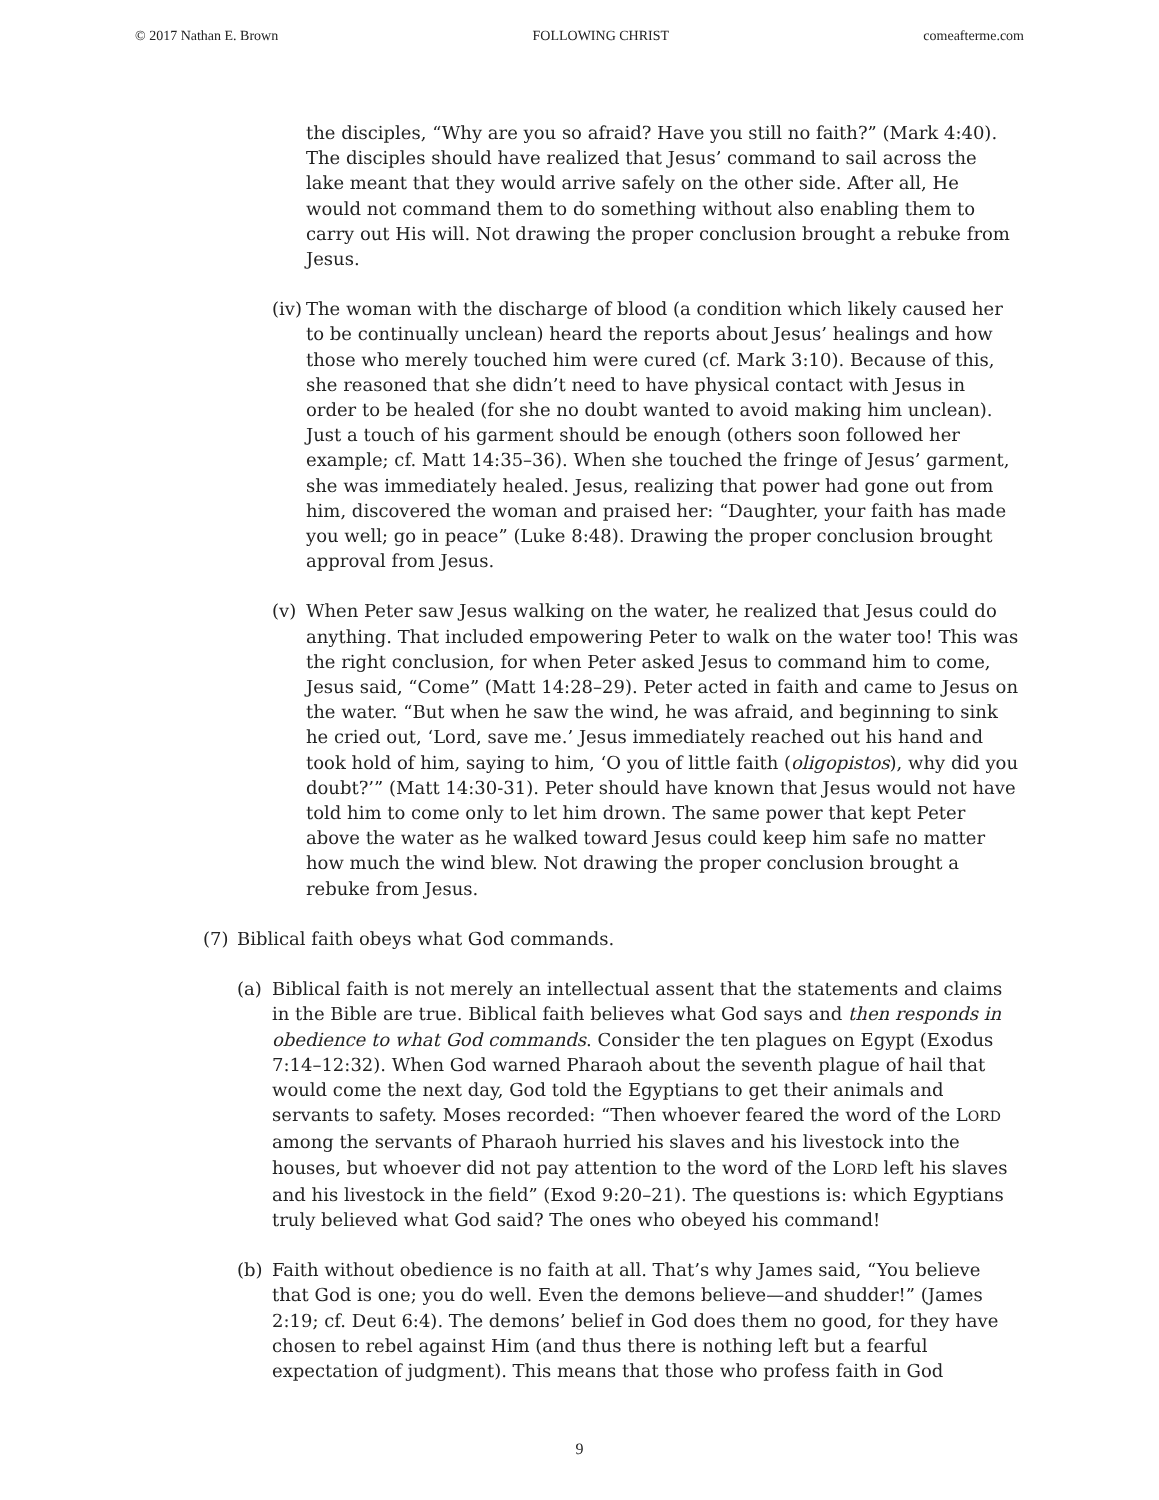© 2017 Nathan E. Brown FOLLOWING CHRIST comeafterme.com
the disciples, “Why are you so afraid? Have you still no faith?” (Mark 4:40). The disciples should have realized that Jesus’ command to sail across the lake meant that they would arrive safely on the other side. After all, He would not command them to do something without also enabling them to carry out His will. Not drawing the proper conclusion brought a rebuke from Jesus.
(iv)
The woman with the discharge of blood (a condition which likely caused her to be continually unclean) heard the reports about Jesus’ healings and how those who merely touched him were cured (cf. Mark 3:10). Because of this, she reasoned that she didn’t need to have physical contact with Jesus in order to be healed (for she no doubt wanted to avoid making him unclean). Just a touch of his garment should be enough (others soon followed her example; cf. Matt 14:35–36). When she touched the fringe of Jesus’ garment, she was immediately healed. Jesus, realizing that power had gone out from him, discovered the woman and praised her: “Daughter, your faith has made you well; go in peace” (Luke 8:48). Drawing the proper conclusion brought approval from Jesus.
(v) When Peter saw Jesus walking on the water, he realized that Jesus could do anything. That included empowering Peter to walk on the water too! This was the right conclusion, for when Peter asked Jesus to command him to come, Jesus said, “Come” (Matt 14:28–29). Peter acted in faith and came to Jesus on the water. “But when he saw the wind, he was afraid, and beginning to sink he cried out, ‘Lord, save me.’ Jesus immediately reached out his hand and took hold of him, saying to him, ‘O you of little faith (oligopistos), why did you doubt?’” (Matt 14:30-31). Peter should have known that Jesus would not have told him to come only to let him drown. The same power that kept Peter above the water as he walked toward Jesus could keep him safe no matter how much the wind blew. Not drawing the proper conclusion brought a rebuke from Jesus.
(7) Biblical faith obeys what God commands.
(a) Biblical faith is not merely an intellectual assent that the statements and claims in the Bible are true. Biblical faith believes what God says and then responds in obedience to what God commands. Consider the ten plagues on Egypt (Exodus 7:14–12:32). When God warned Pharaoh about the seventh plague of hail that would come the next day, God told the Egyptians to get their animals and servants to safety. Moses recorded: “Then whoever feared the word of the LORD among the servants of Pharaoh hurried his slaves and his livestock into the houses, but whoever did not pay attention to the word of the LORD left his slaves and his livestock in the field” (Exod 9:20–21). The questions is: which Egyptians truly believed what God said? The ones who obeyed his command!
(b) Faith without obedience is no faith at all. That’s why James said, “You believe that God is one; you do well. Even the demons believe—and shudder!” (James 2:19; cf. Deut 6:4). The demons’ belief in God does them no good, for they have chosen to rebel against Him (and thus there is nothing left but a fearful expectation of judgment). This means that those who profess faith in God
9